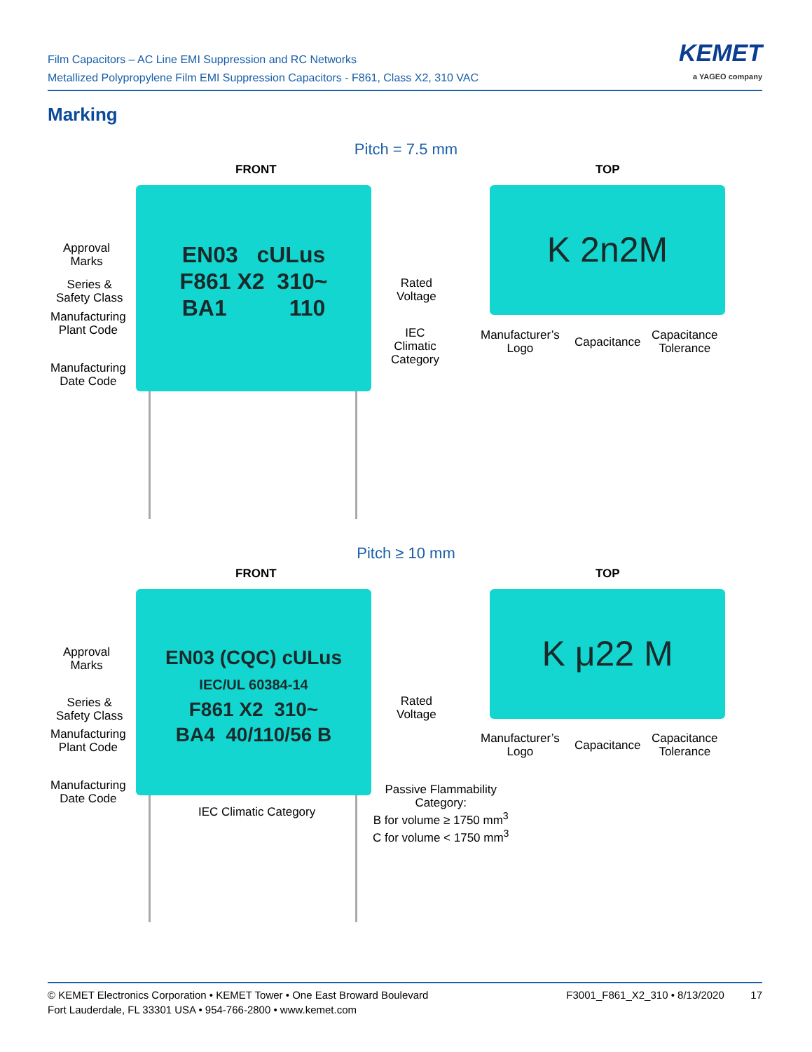Film Capacitors – AC Line EMI Suppression and RC Networks
Metallized Polypropylene Film EMI Suppression Capacitors - F861, Class X2, 310 VAC
KEMET
a YAGEO company
Marking
Pitch = 7.5 mm
FRONT TOP
EN03 cULus
F861 X2 310~
BA1 110
K 2n2M
Approval
Marks
Series &
Safety Class
Manufacturing
Plant Code
Manufacturing
Date Code
Rated
Voltage
IEC
Climatic
Category
Manufacturer’s
Logo
Capacitance
Capacitance
Tolerance
Pitch ≥ 10 mm
FRONT TOP
EN03 (CQC) cULus
IEC/UL 60384-14
F861 X2 310~
BA4 40/110/56 B
K μ22 M
Approval
Marks
Series &
Safety Class
Manufacturing
Plant Code
Manufacturing
Date Code
Rated
Voltage
IEC Climatic Category
Passive Flammability
Category:
B for volume ≥ 1750 mm<sup>3</sup>
C for volume < 1750 mm<sup>3</sup>
Manufacturer’s
Logo
Capacitance
Capacitance
Tolerance
© KEMET Electronics Corporation • KEMET Tower • One East Broward Boulevard
Fort Lauderdale, FL 33301 USA • 954-766-2800 • www.kemet.com
F3001_F861_X2_310 • 8/13/2020 17